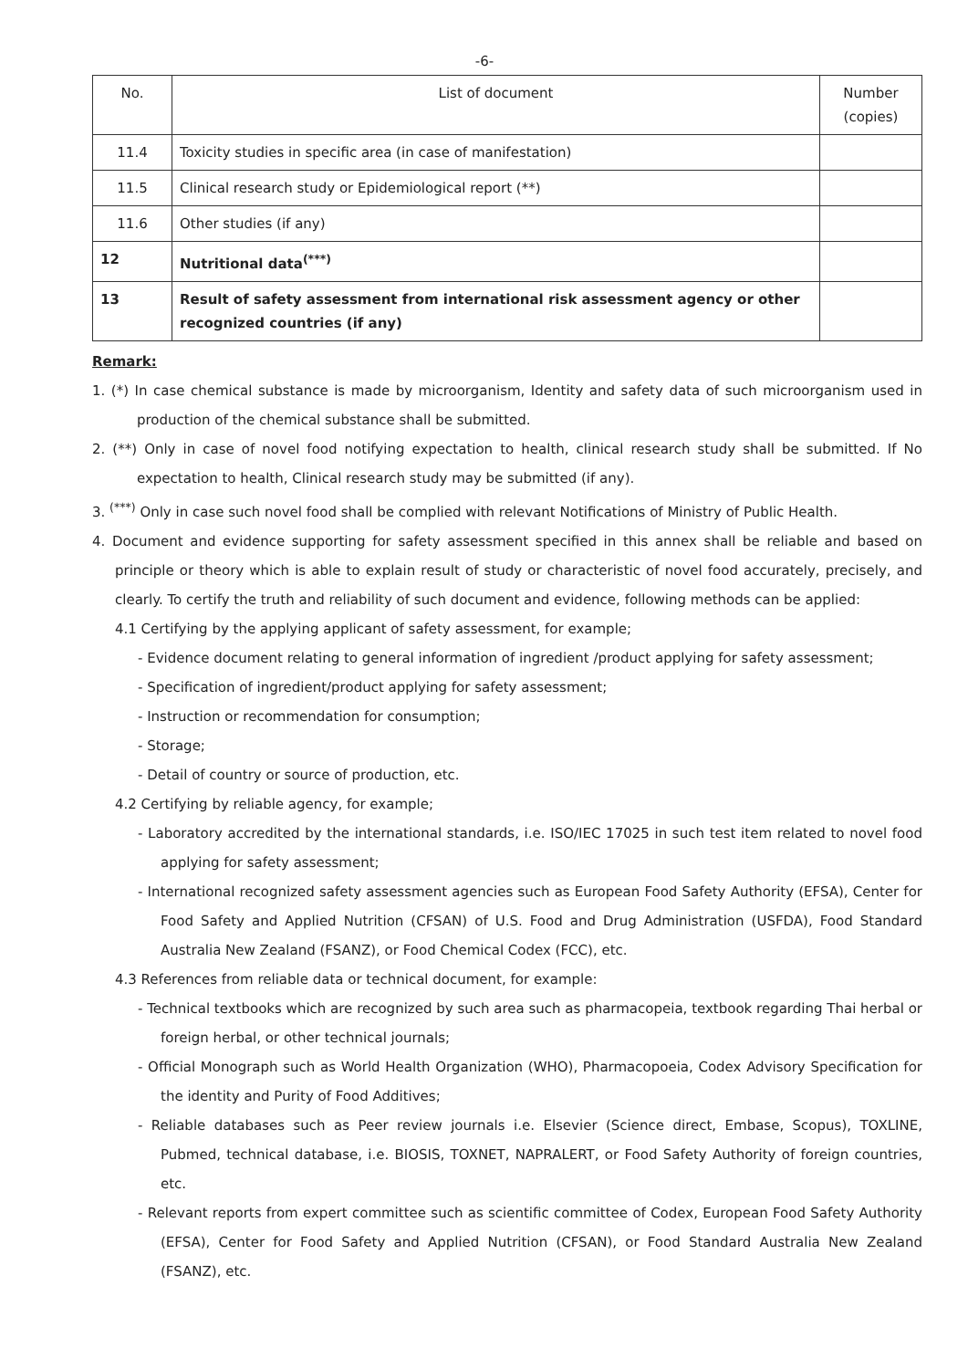-6-
| No. | List of document | Number (copies) |
| 11.4 | Toxicity studies in specific area (in case of manifestation) | |
| 11.5 | Clinical research study or Epidemiological report (**) | |
| 11.6 | Other studies (if any) | |
| 12 | Nutritional data<sup>(***)</sup> | |
| 13 | Result of safety assessment from international risk assessment agency or other recognized countries (if any) | |
Remark:
1. (*) In case chemical substance is made by microorganism, Identity and safety data of such microorganism used in production of the chemical substance shall be submitted.
2. (**) Only in case of novel food notifying expectation to health, clinical research study shall be submitted. If No expectation to health, Clinical research study may be submitted (if any).
3. <sup>(***)</sup> Only in case such novel food shall be complied with relevant Notifications of Ministry of Public Health.
4. Document and evidence supporting for safety assessment specified in this annex shall be reliable and based on principle or theory which is able to explain result of study or characteristic of novel food accurately, precisely, and clearly. To certify the truth and reliability of such document and evidence, following methods can be applied:
4.1 Certifying by the applying applicant of safety assessment, for example;
- Evidence document relating to general information of ingredient /product applying for safety assessment;
- Specification of ingredient/product applying for safety assessment;
- Instruction or recommendation for consumption;
- Storage;
- Detail of country or source of production, etc.
4.2 Certifying by reliable agency, for example;
- Laboratory accredited by the international standards, i.e. ISO/IEC 17025 in such test item related to novel food applying for safety assessment;
- International recognized safety assessment agencies such as European Food Safety Authority (EFSA), Center for Food Safety and Applied Nutrition (CFSAN) of U.S. Food and Drug Administration (USFDA), Food Standard Australia New Zealand (FSANZ), or Food Chemical Codex (FCC), etc.
4.3 References from reliable data or technical document, for example:
- Technical textbooks which are recognized by such area such as pharmacopeia, textbook regarding Thai herbal or foreign herbal, or other technical journals;
- Official Monograph such as World Health Organization (WHO), Pharmacopoeia, Codex Advisory Specification for the identity and Purity of Food Additives;
- Reliable databases such as Peer review journals i.e. Elsevier (Science direct, Embase, Scopus), TOXLINE, Pubmed, technical database, i.e. BIOSIS, TOXNET, NAPRALERT, or Food Safety Authority of foreign countries, etc.
- Relevant reports from expert committee such as scientific committee of Codex, European Food Safety Authority (EFSA), Center for Food Safety and Applied Nutrition (CFSAN), or Food Standard Australia New Zealand (FSANZ), etc.